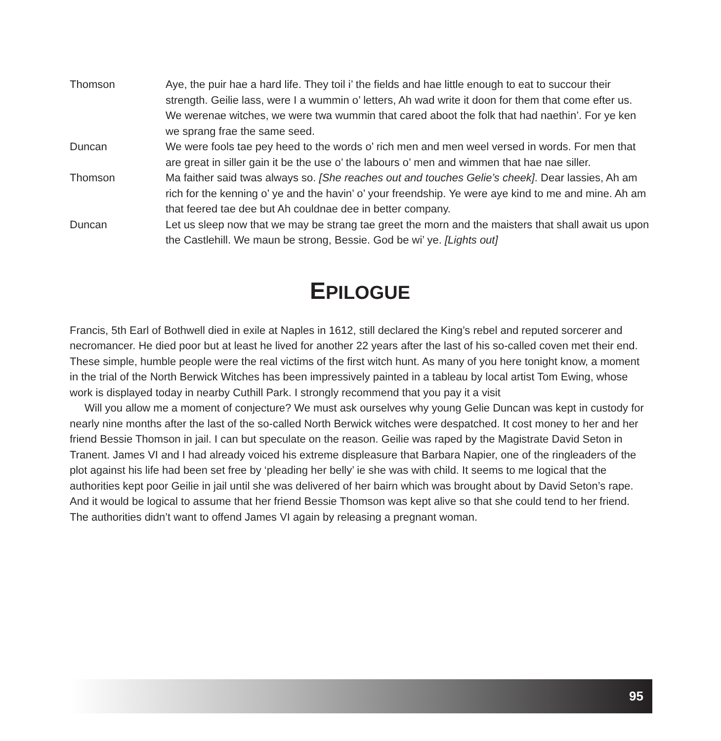Thomson Aye, the puir hae a hard life. They toil i’ the fields and hae little enough to eat to succour their strength. Geilie lass, were I a wummin o’ letters, Ah wad write it doon for them that come efter us. We werenae witches, we were twa wummin that cared aboot the folk that had naethin’. For ye ken we sprang frae the same seed.
Duncan We were fools tae pey heed to the words o’ rich men and men weel versed in words. For men that are great in siller gain it be the use o’ the labours o’ men and wimmen that hae nae siller.
Thomson Ma faither said twas always so. [She reaches out and touches Gelie’s cheek]. Dear lassies, Ah am rich for the kenning o’ ye and the havin’ o’ your freendship. Ye were aye kind to me and mine. Ah am that feered tae dee but Ah couldnae dee in better company.
Duncan Let us sleep now that we may be strang tae greet the morn and the maisters that shall await us upon the Castlehill. We maun be strong, Bessie. God be wi’ ye. [Lights out]
EPILOGUE
Francis, 5th Earl of Bothwell died in exile at Naples in 1612, still declared the King’s rebel and reputed sorcerer and necromancer. He died poor but at least he lived for another 22 years after the last of his so-called coven met their end. These simple, humble people were the real victims of the first witch hunt. As many of you here tonight know, a moment in the trial of the North Berwick Witches has been impressively painted in a tableau by local artist Tom Ewing, whose work is displayed today in nearby Cuthill Park. I strongly recommend that you pay it a visit
Will you allow me a moment of conjecture? We must ask ourselves why young Gelie Duncan was kept in custody for nearly nine months after the last of the so-called North Berwick witches were despatched. It cost money to her and her friend Bessie Thomson in jail. I can but speculate on the reason. Geilie was raped by the Magistrate David Seton in Tranent. James VI and I had already voiced his extreme displeasure that Barbara Napier, one of the ringleaders of the plot against his life had been set free by ‘pleading her belly’ ie she was with child. It seems to me logical that the authorities kept poor Geilie in jail until she was delivered of her bairn which was brought about by David Seton’s rape. And it would be logical to assume that her friend Bessie Thomson was kept alive so that she could tend to her friend. The authorities didn’t want to offend James VI again by releasing a pregnant woman.
95